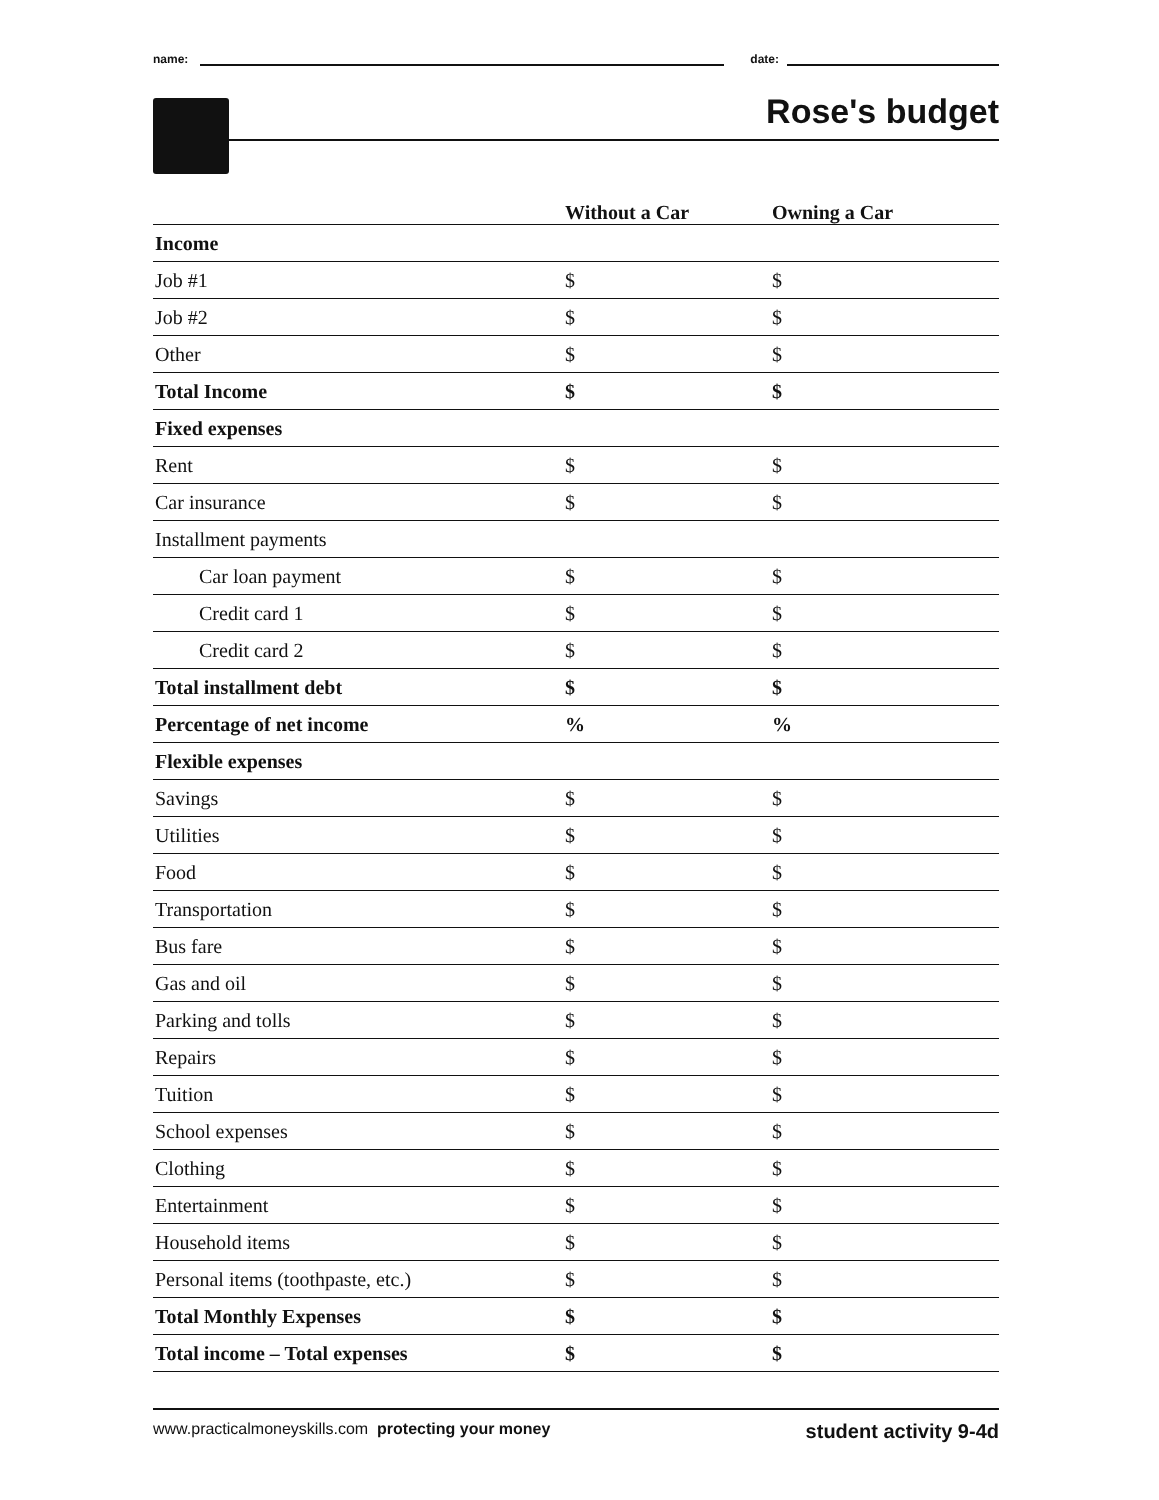name:
date:
Rose's budget
| | Without a Car | Owning a Car |
| --- | --- | --- |
| Income | | |
| Job #1 | $ | $ |
| Job #2 | $ | $ |
| Other | $ | $ |
| Total Income | $ | $ |
| Fixed expenses | | |
| Rent | $ | $ |
| Car insurance | $ | $ |
| Installment payments | | |
| Car loan payment | $ | $ |
| Credit card 1 | $ | $ |
| Credit card 2 | $ | $ |
| Total installment debt | $ | $ |
| Percentage of net income | % | % |
| Flexible expenses | | |
| Savings | $ | $ |
| Utilities | $ | $ |
| Food | $ | $ |
| Transportation | $ | $ |
| Bus fare | $ | $ |
| Gas and oil | $ | $ |
| Parking and tolls | $ | $ |
| Repairs | $ | $ |
| Tuition | $ | $ |
| School expenses | $ | $ |
| Clothing | $ | $ |
| Entertainment | $ | $ |
| Household items | $ | $ |
| Personal items (toothpaste, etc.) | $ | $ |
| Total Monthly Expenses | $ | $ |
| Total income – Total expenses | $ | $ |
www.practicalmoneyskills.com protecting your money student activity 9-4d